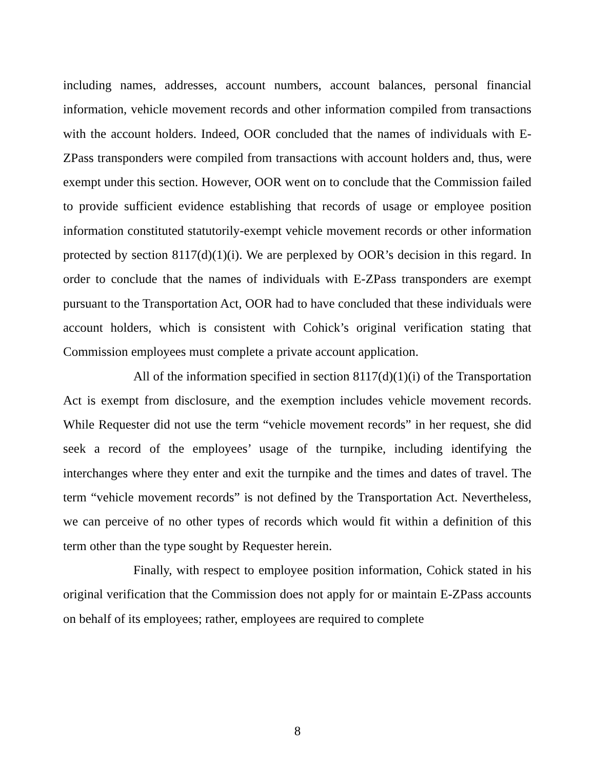including names, addresses, account numbers, account balances, personal financial information, vehicle movement records and other information compiled from transactions with the account holders. Indeed, OOR concluded that the names of individuals with E-ZPass transponders were compiled from transactions with account holders and, thus, were exempt under this section. However, OOR went on to conclude that the Commission failed to provide sufficient evidence establishing that records of usage or employee position information constituted statutorily-exempt vehicle movement records or other information protected by section 8117(d)(1)(i). We are perplexed by OOR’s decision in this regard. In order to conclude that the names of individuals with E-ZPass transponders are exempt pursuant to the Transportation Act, OOR had to have concluded that these individuals were account holders, which is consistent with Cohick’s original verification stating that Commission employees must complete a private account application.
All of the information specified in section 8117(d)(1)(i) of the Transportation Act is exempt from disclosure, and the exemption includes vehicle movement records. While Requester did not use the term “vehicle movement records” in her request, she did seek a record of the employees’ usage of the turnpike, including identifying the interchanges where they enter and exit the turnpike and the times and dates of travel. The term “vehicle movement records” is not defined by the Transportation Act. Nevertheless, we can perceive of no other types of records which would fit within a definition of this term other than the type sought by Requester herein.
Finally, with respect to employee position information, Cohick stated in his original verification that the Commission does not apply for or maintain E-ZPass accounts on behalf of its employees; rather, employees are required to complete
8